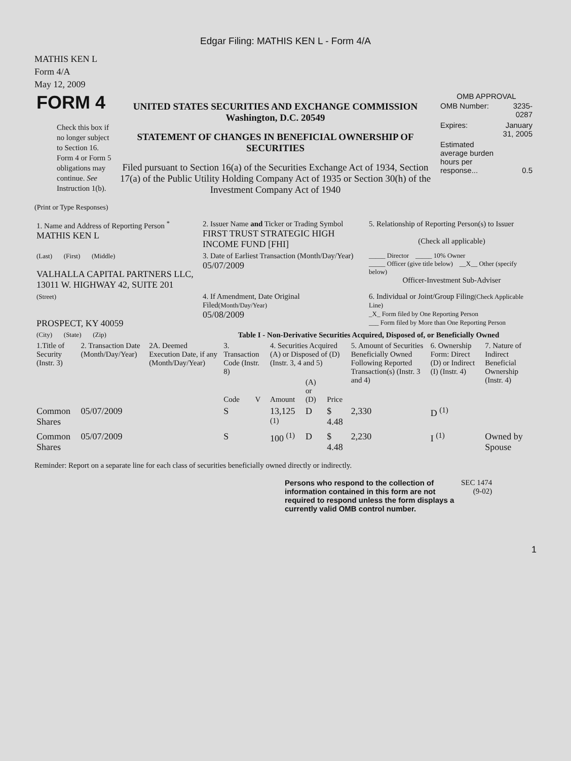Edgar Filing: MATHIS KEN L - Form 4/A
MATHIS KEN L
Form 4/A
May 12, 2009
| FORM 4 Check this box if no longer subject to Section 16. Form 4 or Form 5 obligations may continue. See Instruction 1(b). | UNITED STATES SECURITIES AND EXCHANGE COMMISSION Washington, D.C. 20549 STATEMENT OF CHANGES IN BENEFICIAL OWNERSHIP OF SECURITIES Filed pursuant to Section 16(a) of the Securities Exchange Act of 1934, Section 17(a) of the Public Utility Holding Company Act of 1935 or Section 30(h) of the Investment Company Act of 1940 | OMB APPROVAL / OMB Number: / 3235-0287 / / Expires: / January 31, 2005 / / Estimated average burden hours per response... / 0.5 / |
(Print or Type Responses)
| 1. Name and Address of Reporting Person <sup>*</sup> MATHIS KEN L | 2. Issuer Name and Ticker or Trading Symbol FIRST TRUST STRATEGIC HIGH INCOME FUND [FHI] | 5. Relationship of Reporting Person(s) to Issuer (Check all applicable) |
| (Last) (First) (Middle) VALHALLA CAPITAL PARTNERS LLC, 13011 W. HIGHWAY 42, SUITE 201 | 3. Date of Earliest Transaction (Month/Day/Year) 05/07/2009 | _____ Director _____ 10% Owner _____ Officer (give title below) __X__ Other (specify below) Officer-Investment Sub-Adviser |
| (Street) PROSPECT, KY 40059 | 4. If Amendment, Date Original Filed (Month/Day/Year) 05/08/2009 | 6. Individual or Joint/Group Filing (Check Applicable Line) _X_ Form filed by One Reporting Person ___ Form filed by More than One Reporting Person |
| (City) (State) (Zip) | Table I - Non-Derivative Securities Acquired, Disposed of, or Beneficially Owned | |
| 1.Title of Security (Instr. 3) | 2. Transaction Date (Month/Day/Year) | 2A. Deemed Execution Date, if any (Month/Day/Year) | 3. Transaction Code (Instr. 8) | | 4. Securities Acquired (A) or Disposed of (D) (Instr. 3, 4 and 5) | | | 5. Amount of Securities Beneficially Owned Following Reported Transaction(s) (Instr. 3 and 4) | 6. Ownership Form: Direct (D) or Indirect (I) (Instr. 4) | 7. Nature of Indirect Beneficial Ownership (Instr. 4) |
| --- | --- | --- | --- | --- | --- | --- | --- | --- | --- | --- |
| | | | Code | V | Amount | (A) or (D) | Price | | | |
| Common Shares | 05/07/2009 | | S | | 13,125 <sup>(1)</sup> | D | $ 4.48 | 2,330 | D <sup>(1)</sup> | |
| Common Shares | 05/07/2009 | | S | | 100 <sup>(1)</sup> | D | $ 4.48 | 2,230 | I <sup>(1)</sup> | Owned by Spouse |
Reminder: Report on a separate line for each class of securities beneficially owned directly or indirectly.
| Persons who respond to the collection of information contained in this form are not required to respond unless the form displays a currently valid OMB control number. | SEC 1474 (9-02) |
1